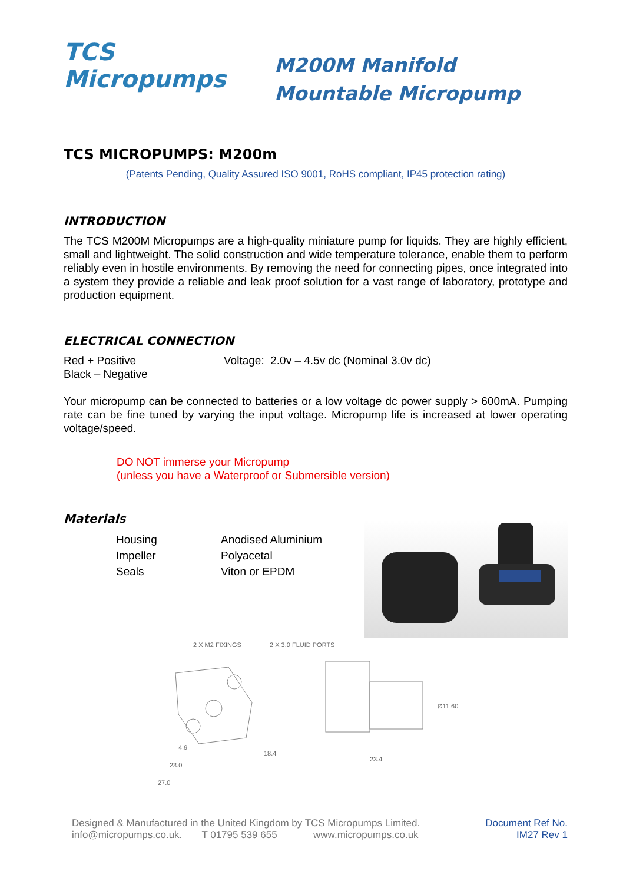TCS
Micropumps
M200M Manifold
Mountable Micropump
TCS MICROPUMPS: M200m
(Patents Pending, Quality Assured ISO 9001, RoHS compliant, IP45 protection rating)
INTRODUCTION
The TCS M200M Micropumps are a high-quality miniature pump for liquids. They are highly efficient, small and lightweight. The solid construction and wide temperature tolerance, enable them to perform reliably even in hostile environments. By removing the need for connecting pipes, once integrated into a system they provide a reliable and leak proof solution for a vast range of laboratory, prototype and production equipment.
ELECTRICAL CONNECTION
Red + Positive
Black – Negative
Voltage: 2.0v – 4.5v dc (Nominal 3.0v dc)
Your micropump can be connected to batteries or a low voltage dc power supply > 600mA. Pumping rate can be fine tuned by varying the input voltage. Micropump life is increased at lower operating voltage/speed.
DO NOT immerse your Micropump
(unless you have a Waterproof or Submersible version)
Materials
Housing
Impeller
Seals
Anodised Aluminium
Polyacetal
Viton or EPDM
2 X M2 FIXINGS
2 X 3.0 FLUID PORTS
23.0
27.0
18.4
23.4
Ø11.60
4.9
Designed & Manufactured in the United Kingdom by TCS Micropumps Limited.
info@micropumps.co.uk. T 01795 539 655 www.micropumps.co.uk
Document Ref No.
IM27 Rev 1